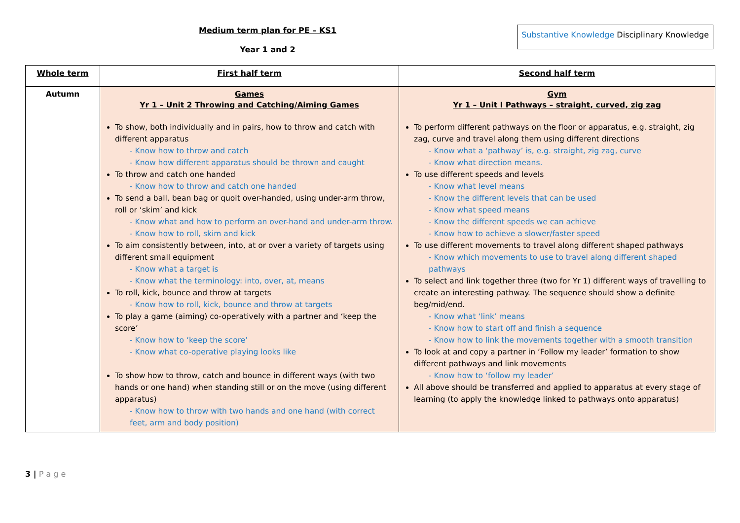Medium term plan for PE – KS1
Year 1 and 2
Substantive Knowledge Disciplinary Knowledge
| Whole term | First half term | Second half term |
| --- | --- | --- |
| Autumn | Games Yr 1 – Unit 2 Throwing and Catching/Aiming Games To show, both individually and in pairs, how to throw and catch with different apparatus - Know how to throw and catch - Know how different apparatus should be thrown and caught To throw and catch one handed - Know how to throw and catch one handed To send a ball, bean bag or quoit over-handed, using under-arm throw, roll or ‘skim’ and kick - Know what and how to perform an over-hand and under-arm throw. - Know how to roll, skim and kick To aim consistently between, into, at or over a variety of targets using different small equipment - Know what a target is - Know what the terminology: into, over, at, means To roll, kick, bounce and throw at targets - Know how to roll, kick, bounce and throw at targets To play a game (aiming) co-operatively with a partner and ‘keep the score’ - Know how to ‘keep the score’ - Know what co-operative playing looks like To show how to throw, catch and bounce in different ways (with two hands or one hand) when standing still or on the move (using different apparatus) - Know how to throw with two hands and one hand (with correct feet, arm and body position) | Gym Yr 1 – Unit I Pathways – straight, curved, zig zag To perform different pathways on the floor or apparatus, e.g. straight, zig zag, curve and travel along them using different directions - Know what a ‘pathway’ is, e.g. straight, zig zag, curve - Know what direction means. To use different speeds and levels - Know what level means - Know the different levels that can be used - Know what speed means - Know the different speeds we can achieve - Know how to achieve a slower/faster speed To use different movements to travel along different shaped pathways - Know which movements to use to travel along different shaped pathways To select and link together three (two for Yr 1) different ways of travelling to create an interesting pathway. The sequence should show a definite beg/mid/end. - Know what ‘link’ means - Know how to start off and finish a sequence - Know how to link the movements together with a smooth transition To look at and copy a partner in ‘Follow my leader’ formation to show different pathways and link movements - Know how to ‘follow my leader’ All above should be transferred and applied to apparatus at every stage of learning (to apply the knowledge linked to pathways onto apparatus) |
3 | P a g e